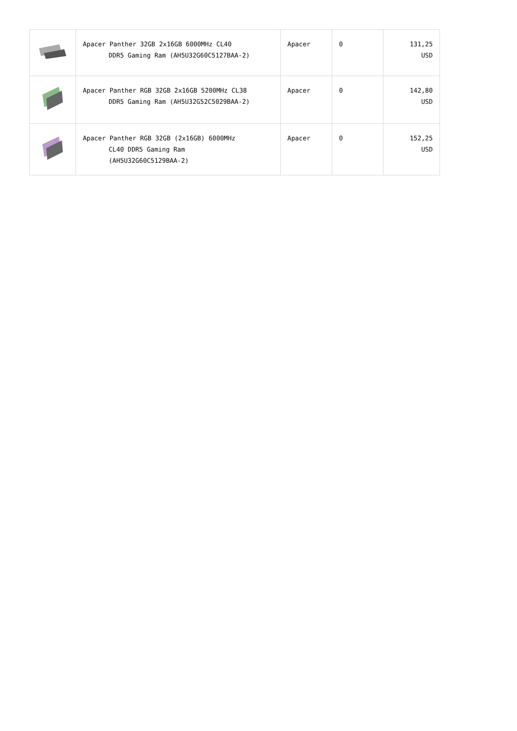| | Apacer Panther 32GB 2x16GB 6000MHz CL40 DDR5 Gaming Ram (AH5U32G60C5127BAA-2) | Apacer | 0 | 131,25 USD |
| | Apacer Panther RGB 32GB 2x16GB 5200MHz CL38 DDR5 Gaming Ram (AH5U32G52C5029BAA-2) | Apacer | 0 | 142,80 USD |
| | Apacer Panther RGB 32GB (2x16GB) 6000MHz CL40 DDR5 Gaming Ram (AH5U32G60C5129BAA-2) | Apacer | 0 | 152,25 USD |